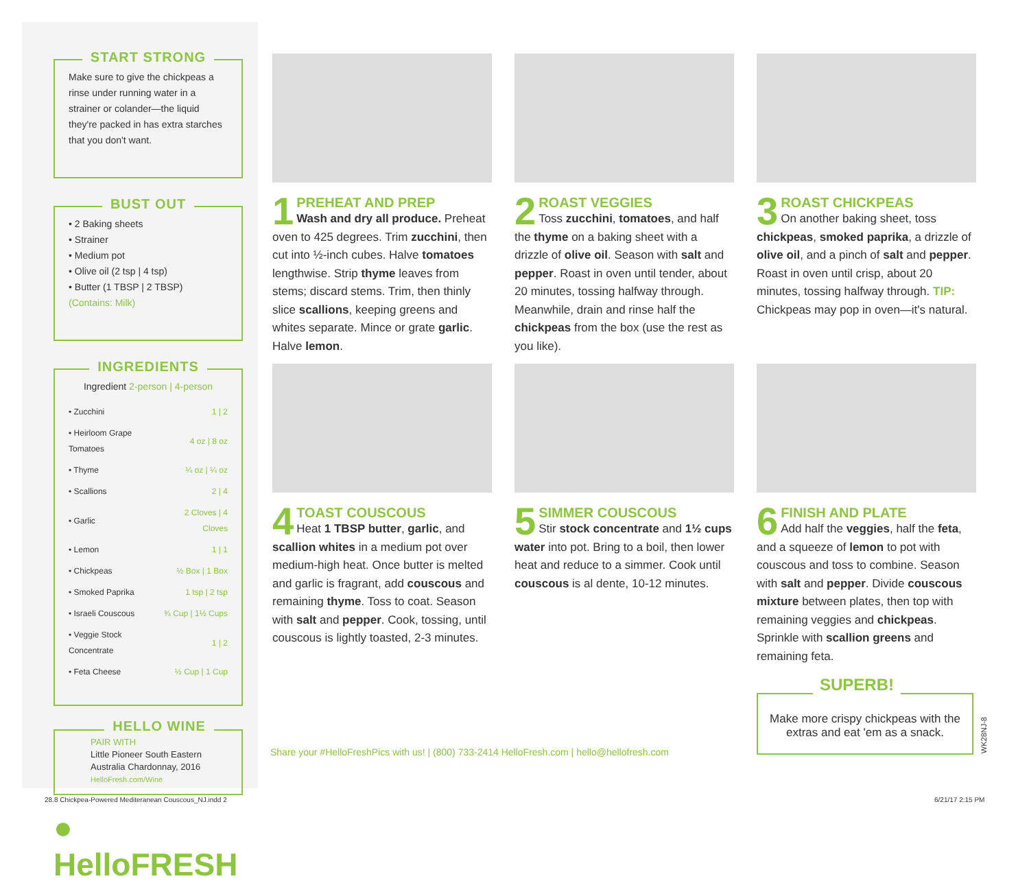START STRONG
Make sure to give the chickpeas a rinse under running water in a strainer or colander—the liquid they're packed in has extra starches that you don't want.
BUST OUT
• 2 Baking sheets
• Strainer
• Medium pot
• Olive oil (2 tsp | 4 tsp)
• Butter (1 TBSP | 2 TBSP)
(Contains: Milk)
INGREDIENTS
Ingredient 2-person | 4-person
| • Zucchini | 1 / 2 |
| • Heirloom Grape Tomatoes | 4 oz / 8 oz |
| • Thyme | ¼ oz / ¼ oz |
| • Scallions | 2 / 4 |
| • Garlic | 2 Cloves / 4 Cloves |
| • Lemon | 1 / 1 |
| • Chickpeas | ½ Box / 1 Box |
| • Smoked Paprika | 1 tsp / 2 tsp |
| • Israeli Couscous | ¾ Cup / 1½ Cups |
| • Veggie Stock Concentrate | 1 / 2 |
| • Feta Cheese | ½ Cup / 1 Cup |
HELLO WINE
PAIR WITH
Little Pioneer South Eastern Australia Chardonnay, 2016
HelloFresh.com/Wine
● HelloFRESH
1
PREHEAT AND PREP
Wash and dry all produce. Preheat oven to 425 degrees. Trim zucchini, then cut into ½-inch cubes. Halve tomatoes lengthwise. Strip thyme leaves from stems; discard stems. Trim, then thinly slice scallions, keeping greens and whites separate. Mince or grate garlic. Halve lemon.
2
ROAST VEGGIES
Toss zucchini, tomatoes, and half the thyme on a baking sheet with a drizzle of olive oil. Season with salt and pepper. Roast in oven until tender, about 20 minutes, tossing halfway through. Meanwhile, drain and rinse half the chickpeas from the box (use the rest as you like).
3
ROAST CHICKPEAS
On another baking sheet, toss chickpeas, smoked paprika, a drizzle of olive oil, and a pinch of salt and pepper. Roast in oven until crisp, about 20 minutes, tossing halfway through. TIP: Chickpeas may pop in oven—it's natural.
4
TOAST COUSCOUS
Heat 1 TBSP butter, garlic, and scallion whites in a medium pot over medium-high heat. Once butter is melted and garlic is fragrant, add couscous and remaining thyme. Toss to coat. Season with salt and pepper. Cook, tossing, until couscous is lightly toasted, 2-3 minutes.
5
SIMMER COUSCOUS
Stir stock concentrate and 1½ cups water into pot. Bring to a boil, then lower heat and reduce to a simmer. Cook until couscous is al dente, 10-12 minutes.
6
FINISH AND PLATE
Add half the veggies, half the feta, and a squeeze of lemon to pot with couscous and toss to combine. Season with salt and pepper. Divide couscous mixture between plates, then top with remaining veggies and chickpeas. Sprinkle with scallion greens and remaining feta.
Share your #HelloFreshPics with us! | (800) 733-2414 HelloFresh.com | hello@hellofresh.com
SUPERB!
Make more crispy chickpeas with the extras and eat 'em as a snack.
WK28NJ-8
28.8 Chickpea-Powered Mediteranean Couscous_NJ.indd 2
6/21/17 2:15 PM